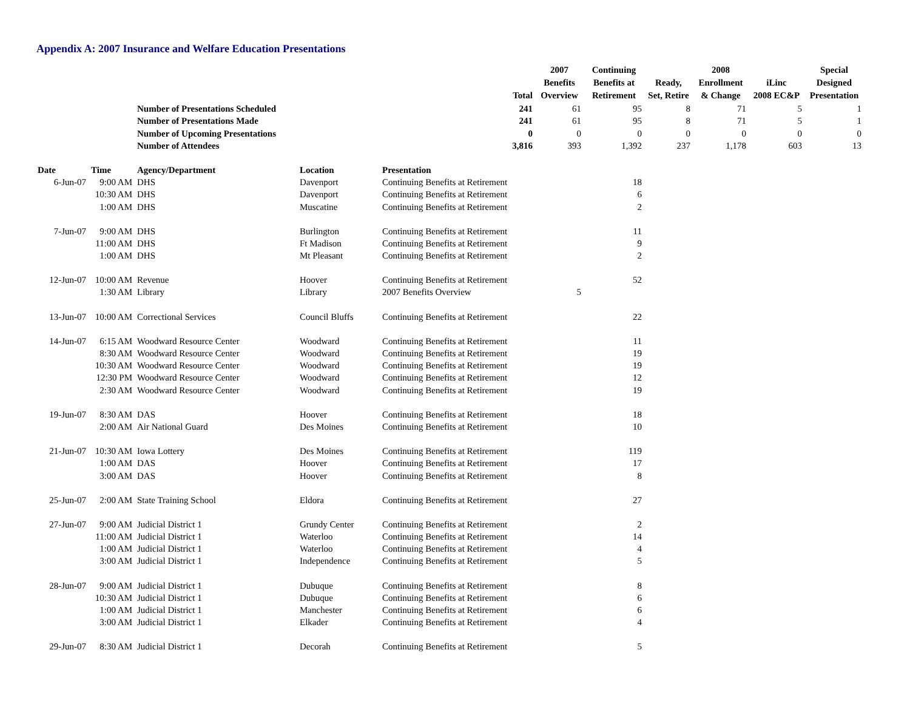Appendix A: 2007 Insurance and Welfare Education Presentations
| | | | | | Total | 2007 Benefits Overview | Continuing Benefits at Retirement | Ready, Set, Retire | 2008 Enrollment & Change | iLinc 2008 EC&P | Special Designed Presentation |
| --- | --- | --- | --- | --- | --- | --- | --- | --- | --- | --- | --- |
| | | Number of Presentations Scheduled | | | 241 | 61 | 95 | 8 | 71 | 5 | 1 |
| | | Number of Presentations Made | | | 241 | 61 | 95 | 8 | 71 | 5 | 1 |
| | | Number of Upcoming Presentations | | | 0 | 0 | 0 | 0 | 0 | 0 | 0 |
| | | Number of Attendees | | | 3,816 | 393 | 1,392 | 237 | 1,178 | 603 | 13 |
| Date | Time | Agency/Department | Location | Presentation | | | | | | | |
| 6-Jun-07 | 9:00 AM | DHS | Davenport | Continuing Benefits at Retirement | | | 18 | | | | |
| | 10:30 AM | DHS | Davenport | Continuing Benefits at Retirement | | | 6 | | | | |
| | 1:00 AM | DHS | Muscatine | Continuing Benefits at Retirement | | | 2 | | | | |
| 7-Jun-07 | 9:00 AM | DHS | Burlington | Continuing Benefits at Retirement | | | 11 | | | | |
| | 11:00 AM | DHS | Ft Madison | Continuing Benefits at Retirement | | | 9 | | | | |
| | 1:00 AM | DHS | Mt Pleasant | Continuing Benefits at Retirement | | | 2 | | | | |
| 12-Jun-07 | 10:00 AM | Revenue | Hoover | Continuing Benefits at Retirement | | | 52 | | | | |
| | 1:30 AM | Library | Library | 2007 Benefits Overview | | 5 | | | | | |
| 13-Jun-07 | 10:00 AM | Correctional Services | Council Bluffs | Continuing Benefits at Retirement | | | 22 | | | | |
| 14-Jun-07 | 6:15 AM | Woodward Resource Center | Woodward | Continuing Benefits at Retirement | | | 11 | | | | |
| | 8:30 AM | Woodward Resource Center | Woodward | Continuing Benefits at Retirement | | | 19 | | | | |
| | 10:30 AM | Woodward Resource Center | Woodward | Continuing Benefits at Retirement | | | 19 | | | | |
| | 12:30 PM | Woodward Resource Center | Woodward | Continuing Benefits at Retirement | | | 12 | | | | |
| | 2:30 AM | Woodward Resource Center | Woodward | Continuing Benefits at Retirement | | | 19 | | | | |
| 19-Jun-07 | 8:30 AM | DAS | Hoover | Continuing Benefits at Retirement | | | 18 | | | | |
| | 2:00 AM | Air National Guard | Des Moines | Continuing Benefits at Retirement | | | 10 | | | | |
| 21-Jun-07 | 10:30 AM | Iowa Lottery | Des Moines | Continuing Benefits at Retirement | | | 119 | | | | |
| | 1:00 AM | DAS | Hoover | Continuing Benefits at Retirement | | | 17 | | | | |
| | 3:00 AM | DAS | Hoover | Continuing Benefits at Retirement | | | 8 | | | | |
| 25-Jun-07 | 2:00 AM | State Training School | Eldora | Continuing Benefits at Retirement | | | 27 | | | | |
| 27-Jun-07 | 9:00 AM | Judicial District 1 | Grundy Center | Continuing Benefits at Retirement | | | 2 | | | | |
| | 11:00 AM | Judicial District 1 | Waterloo | Continuing Benefits at Retirement | | | 14 | | | | |
| | 1:00 AM | Judicial District 1 | Waterloo | Continuing Benefits at Retirement | | | 4 | | | | |
| | 3:00 AM | Judicial District 1 | Independence | Continuing Benefits at Retirement | | | 5 | | | | |
| 28-Jun-07 | 9:00 AM | Judicial District 1 | Dubuque | Continuing Benefits at Retirement | | | 8 | | | | |
| | 10:30 AM | Judicial District 1 | Dubuque | Continuing Benefits at Retirement | | | 6 | | | | |
| | 1:00 AM | Judicial District 1 | Manchester | Continuing Benefits at Retirement | | | 6 | | | | |
| | 3:00 AM | Judicial District 1 | Elkader | Continuing Benefits at Retirement | | | 4 | | | | |
| 29-Jun-07 | 8:30 AM | Judicial District 1 | Decorah | Continuing Benefits at Retirement | | | 5 | | | | |